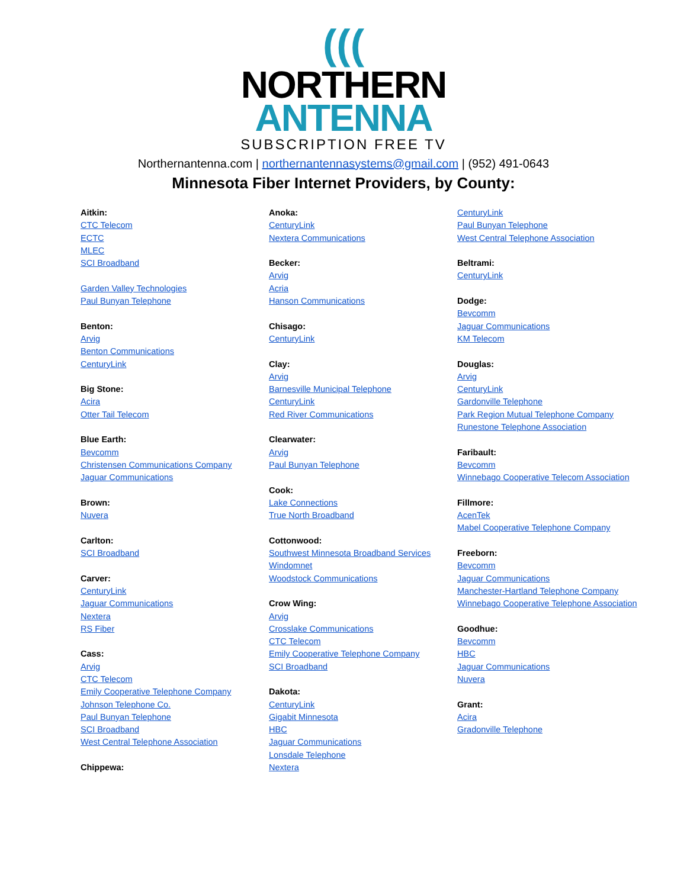(((
NORTHERN
ANTENNA
SUBSCRIPTION FREE TV
Northernantenna.com | northernantennasystems@gmail.com | (952) 491-0643
Minnesota Fiber Internet Providers, by County:
Aitkin:
CTC Telecom
ECTC
MLEC
SCI Broadband
Garden Valley Technologies
Paul Bunyan Telephone
Benton:
Arvig
Benton Communications
CenturyLink
Big Stone:
Acira
Otter Tail Telecom
Blue Earth:
Bevcomm
Christensen Communications Company
Jaguar Communications
Brown:
Nuvera
Carlton:
SCI Broadband
Carver:
CenturyLink
Jaguar Communications
Nextera
RS Fiber
Cass:
Arvig
CTC Telecom
Emily Cooperative Telephone Company
Johnson Telephone Co.
Paul Bunyan Telephone
SCI Broadband
West Central Telephone Association
Chippewa:
Anoka:
CenturyLink
Nextera Communications
Becker:
Arvig
Acria
Hanson Communications
Chisago:
CenturyLink
Clay:
Arvig
Barnesville Municipal Telephone
CenturyLink
Red River Communications
Clearwater:
Arvig
Paul Bunyan Telephone
Cook:
Lake Connections
True North Broadband
Cottonwood:
Southwest Minnesota Broadband Services
Windomnet
Woodstock Communications
Crow Wing:
Arvig
Crosslake Communications
CTC Telecom
Emily Cooperative Telephone Company
SCI Broadband
Dakota:
CenturyLink
Gigabit Minnesota
HBC
Jaguar Communications
Lonsdale Telephone
Nextera
CenturyLink
Paul Bunyan Telephone
West Central Telephone Association
Beltrami:
CenturyLink
Dodge:
Bevcomm
Jaguar Communications
KM Telecom
Douglas:
Arvig
CenturyLink
Gardonville Telephone
Park Region Mutual Telephone Company
Runestone Telephone Association
Faribault:
Bevcomm
Winnebago Cooperative Telecom Association
Fillmore:
AcenTek
Mabel Cooperative Telephone Company
Freeborn:
Bevcomm
Jaguar Communications
Manchester-Hartland Telephone Company
Winnebago Cooperative Telephone Association
Goodhue:
Bevcomm
HBC
Jaguar Communications
Nuvera
Grant:
Acira
Gradonville Telephone